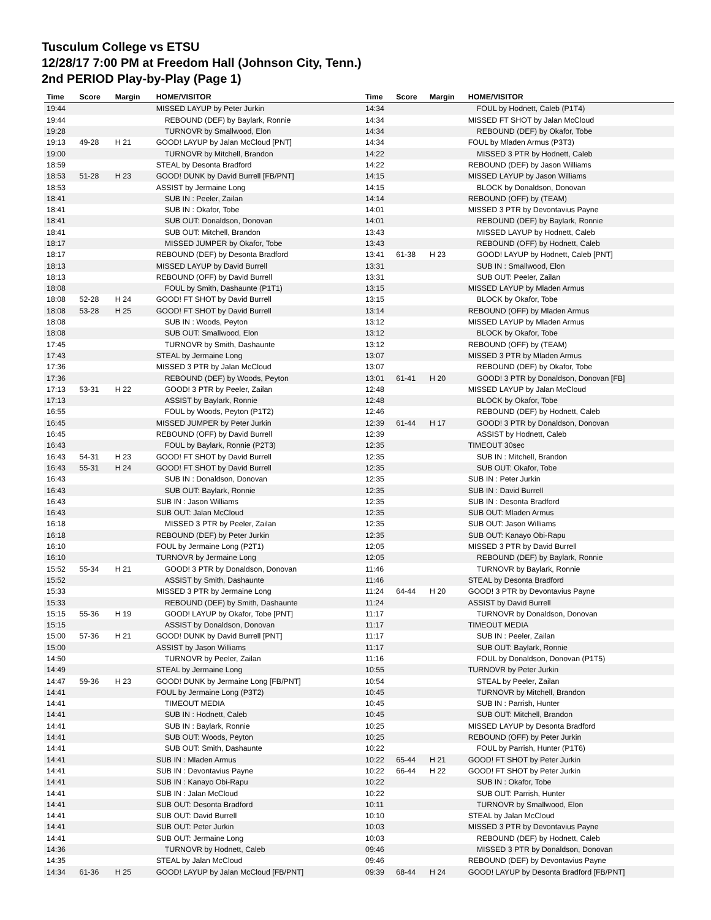Tusculum College vs ETSU
12/28/17 7:00 PM at Freedom Hall (Johnson City, Tenn.)
2nd PERIOD Play-by-Play (Page 1)
| Time | Score | Margin | HOME/VISITOR |
| --- | --- | --- | --- |
| 19:44 | | | MISSED LAYUP by Peter Jurkin |
| 19:44 | | | REBOUND (DEF) by Baylark, Ronnie |
| 19:28 | | | TURNOVR by Smallwood, Elon |
| 19:13 | 49-28 | H 21 | GOOD! LAYUP by Jalan McCloud [PNT] |
| 19:00 | | | TURNOVR by Mitchell, Brandon |
| 18:59 | | | STEAL by Desonta Bradford |
| 18:53 | 51-28 | H 23 | GOOD! DUNK by David Burrell [FB/PNT] |
| 18:53 | | | ASSIST by Jermaine Long |
| 18:41 | | | SUB IN : Peeler, Zailan |
| 18:41 | | | SUB IN : Okafor, Tobe |
| 18:41 | | | SUB OUT: Donaldson, Donovan |
| 18:41 | | | SUB OUT: Mitchell, Brandon |
| 18:17 | | | MISSED JUMPER by Okafor, Tobe |
| 18:17 | | | REBOUND (DEF) by Desonta Bradford |
| 18:13 | | | MISSED LAYUP by David Burrell |
| 18:13 | | | REBOUND (OFF) by David Burrell |
| 18:08 | | | FOUL by Smith, Dashaunte (P1T1) |
| 18:08 | 52-28 | H 24 | GOOD! FT SHOT by David Burrell |
| 18:08 | 53-28 | H 25 | GOOD! FT SHOT by David Burrell |
| 18:08 | | | SUB IN : Woods, Peyton |
| 18:08 | | | SUB OUT: Smallwood, Elon |
| 17:45 | | | TURNOVR by Smith, Dashaunte |
| 17:43 | | | STEAL by Jermaine Long |
| 17:36 | | | MISSED 3 PTR by Jalan McCloud |
| 17:36 | | | REBOUND (DEF) by Woods, Peyton |
| 17:13 | 53-31 | H 22 | GOOD! 3 PTR by Peeler, Zailan |
| 17:13 | | | ASSIST by Baylark, Ronnie |
| 16:55 | | | FOUL by Woods, Peyton (P1T2) |
| 16:45 | | | MISSED JUMPER by Peter Jurkin |
| 16:45 | | | REBOUND (OFF) by David Burrell |
| 16:43 | | | FOUL by Baylark, Ronnie (P2T3) |
| 16:43 | 54-31 | H 23 | GOOD! FT SHOT by David Burrell |
| 16:43 | 55-31 | H 24 | GOOD! FT SHOT by David Burrell |
| 16:43 | | | SUB IN : Donaldson, Donovan |
| 16:43 | | | SUB OUT: Baylark, Ronnie |
| 16:43 | | | SUB IN : Jason Williams |
| 16:43 | | | SUB OUT: Jalan McCloud |
| 16:18 | | | MISSED 3 PTR by Peeler, Zailan |
| 16:18 | | | REBOUND (DEF) by Peter Jurkin |
| 16:10 | | | FOUL by Jermaine Long (P2T1) |
| 16:10 | | | TURNOVR by Jermaine Long |
| 15:52 | 55-34 | H 21 | GOOD! 3 PTR by Donaldson, Donovan |
| 15:52 | | | ASSIST by Smith, Dashaunte |
| 15:33 | | | MISSED 3 PTR by Jermaine Long |
| 15:33 | | | REBOUND (DEF) by Smith, Dashaunte |
| 15:15 | 55-36 | H 19 | GOOD! LAYUP by Okafor, Tobe [PNT] |
| 15:15 | | | ASSIST by Donaldson, Donovan |
| 15:00 | 57-36 | H 21 | GOOD! DUNK by David Burrell [PNT] |
| 15:00 | | | ASSIST by Jason Williams |
| 14:50 | | | TURNOVR by Peeler, Zailan |
| 14:49 | | | STEAL by Jermaine Long |
| 14:47 | 59-36 | H 23 | GOOD! DUNK by Jermaine Long [FB/PNT] |
| 14:41 | | | FOUL by Jermaine Long (P3T2) |
| 14:41 | | | TIMEOUT MEDIA |
| 14:41 | | | SUB IN : Hodnett, Caleb |
| 14:41 | | | SUB IN : Baylark, Ronnie |
| 14:41 | | | SUB OUT: Woods, Peyton |
| 14:41 | | | SUB OUT: Smith, Dashaunte |
| 14:41 | | | SUB IN : Mladen Armus |
| 14:41 | | | SUB IN : Devontavius Payne |
| 14:41 | | | SUB IN : Kanayo Obi-Rapu |
| 14:41 | | | SUB IN : Jalan McCloud |
| 14:41 | | | SUB OUT: Desonta Bradford |
| 14:41 | | | SUB OUT: David Burrell |
| 14:41 | | | SUB OUT: Peter Jurkin |
| 14:41 | | | SUB OUT: Jermaine Long |
| 14:36 | | | TURNOVR by Hodnett, Caleb |
| 14:35 | | | STEAL by Jalan McCloud |
| 14:34 | 61-36 | H 25 | GOOD! LAYUP by Jalan McCloud [FB/PNT] |
| Time | Score | Margin | HOME/VISITOR |
| --- | --- | --- | --- |
| 14:34 | | | FOUL by Hodnett, Caleb (P1T4) |
| 14:34 | | | MISSED FT SHOT by Jalan McCloud |
| 14:34 | | | REBOUND (DEF) by Okafor, Tobe |
| 14:34 | | | FOUL by Mladen Armus (P3T3) |
| 14:22 | | | MISSED 3 PTR by Hodnett, Caleb |
| 14:22 | | | REBOUND (DEF) by Jason Williams |
| 14:15 | | | MISSED LAYUP by Jason Williams |
| 14:15 | | | BLOCK by Donaldson, Donovan |
| 14:14 | | | REBOUND (OFF) by (TEAM) |
| 14:01 | | | MISSED 3 PTR by Devontavius Payne |
| 14:01 | | | REBOUND (DEF) by Baylark, Ronnie |
| 13:43 | | | MISSED LAYUP by Hodnett, Caleb |
| 13:43 | | | REBOUND (OFF) by Hodnett, Caleb |
| 13:41 | 61-38 | H 23 | GOOD! LAYUP by Hodnett, Caleb [PNT] |
| 13:31 | | | SUB IN : Smallwood, Elon |
| 13:31 | | | SUB OUT: Peeler, Zailan |
| 13:15 | | | MISSED LAYUP by Mladen Armus |
| 13:15 | | | BLOCK by Okafor, Tobe |
| 13:14 | | | REBOUND (OFF) by Mladen Armus |
| 13:12 | | | MISSED LAYUP by Mladen Armus |
| 13:12 | | | BLOCK by Okafor, Tobe |
| 13:12 | | | REBOUND (OFF) by (TEAM) |
| 13:07 | | | MISSED 3 PTR by Mladen Armus |
| 13:07 | | | REBOUND (DEF) by Okafor, Tobe |
| 13:01 | 61-41 | H 20 | GOOD! 3 PTR by Donaldson, Donovan [FB] |
| 12:48 | | | MISSED LAYUP by Jalan McCloud |
| 12:48 | | | BLOCK by Okafor, Tobe |
| 12:46 | | | REBOUND (DEF) by Hodnett, Caleb |
| 12:39 | 61-44 | H 17 | GOOD! 3 PTR by Donaldson, Donovan |
| 12:39 | | | ASSIST by Hodnett, Caleb |
| 12:35 | | | TIMEOUT 30sec |
| 12:35 | | | SUB IN : Mitchell, Brandon |
| 12:35 | | | SUB OUT: Okafor, Tobe |
| 12:35 | | | SUB IN : Peter Jurkin |
| 12:35 | | | SUB IN : David Burrell |
| 12:35 | | | SUB IN : Desonta Bradford |
| 12:35 | | | SUB OUT: Mladen Armus |
| 12:35 | | | SUB OUT: Jason Williams |
| 12:35 | | | SUB OUT: Kanayo Obi-Rapu |
| 12:05 | | | MISSED 3 PTR by David Burrell |
| 12:05 | | | REBOUND (DEF) by Baylark, Ronnie |
| 11:46 | | | TURNOVR by Baylark, Ronnie |
| 11:46 | | | STEAL by Desonta Bradford |
| 11:24 | 64-44 | H 20 | GOOD! 3 PTR by Devontavius Payne |
| 11:24 | | | ASSIST by David Burrell |
| 11:17 | | | TURNOVR by Donaldson, Donovan |
| 11:17 | | | TIMEOUT MEDIA |
| 11:17 | | | SUB IN : Peeler, Zailan |
| 11:17 | | | SUB OUT: Baylark, Ronnie |
| 11:16 | | | FOUL by Donaldson, Donovan (P1T5) |
| 10:55 | | | TURNOVR by Peter Jurkin |
| 10:54 | | | STEAL by Peeler, Zailan |
| 10:45 | | | TURNOVR by Mitchell, Brandon |
| 10:45 | | | SUB IN : Parrish, Hunter |
| 10:45 | | | SUB OUT: Mitchell, Brandon |
| 10:25 | | | MISSED LAYUP by Desonta Bradford |
| 10:25 | | | REBOUND (OFF) by Peter Jurkin |
| 10:22 | | | FOUL by Parrish, Hunter (P1T6) |
| 10:22 | 65-44 | H 21 | GOOD! FT SHOT by Peter Jurkin |
| 10:22 | 66-44 | H 22 | GOOD! FT SHOT by Peter Jurkin |
| 10:22 | | | SUB IN : Okafor, Tobe |
| 10:22 | | | SUB OUT: Parrish, Hunter |
| 10:11 | | | TURNOVR by Smallwood, Elon |
| 10:10 | | | STEAL by Jalan McCloud |
| 10:03 | | | MISSED 3 PTR by Devontavius Payne |
| 10:03 | | | REBOUND (DEF) by Hodnett, Caleb |
| 09:46 | | | MISSED 3 PTR by Donaldson, Donovan |
| 09:46 | | | REBOUND (DEF) by Devontavius Payne |
| 09:39 | 68-44 | H 24 | GOOD! LAYUP by Desonta Bradford [FB/PNT] |